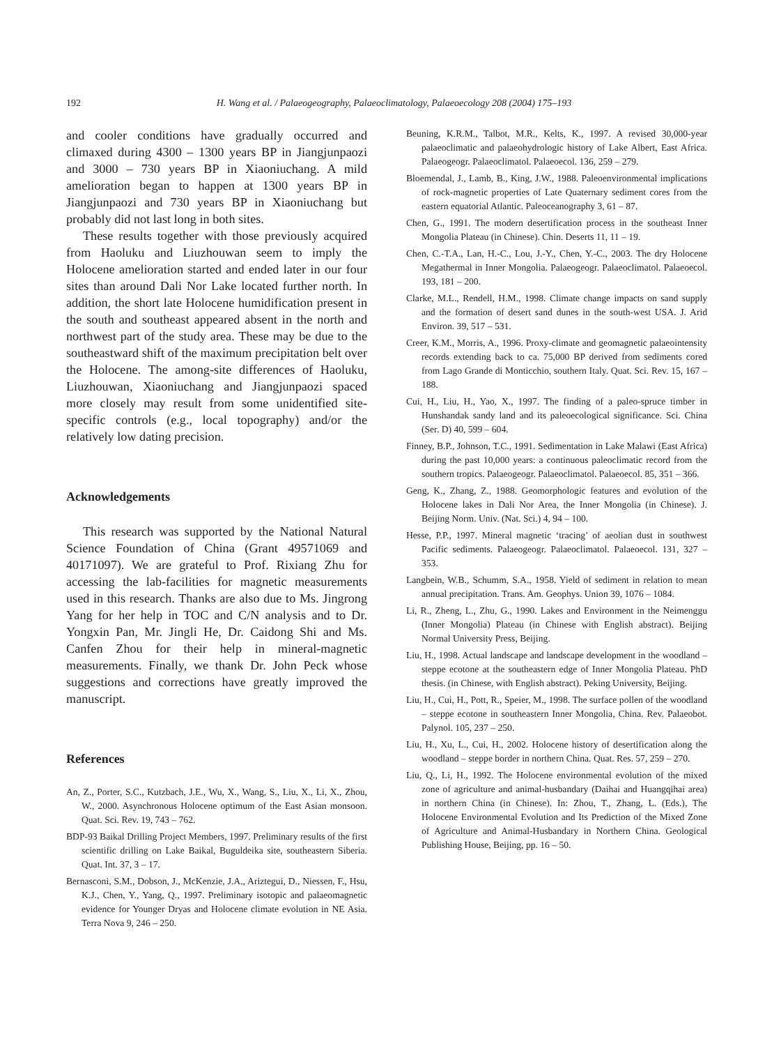192 H. Wang et al. / Palaeogeography, Palaeoclimatology, Palaeoecology 208 (2004) 175–193
and cooler conditions have gradually occurred and climaxed during 4300 – 1300 years BP in Jiangjunpaozi and 3000 – 730 years BP in Xiaoniuchang. A mild amelioration began to happen at 1300 years BP in Jiangjunpaozi and 730 years BP in Xiaoniuchang but probably did not last long in both sites.
These results together with those previously acquired from Haoluku and Liuzhouwan seem to imply the Holocene amelioration started and ended later in our four sites than around Dali Nor Lake located further north. In addition, the short late Holocene humidification present in the south and southeast appeared absent in the north and northwest part of the study area. These may be due to the southeastward shift of the maximum precipitation belt over the Holocene. The among-site differences of Haoluku, Liuzhouwan, Xiaoniuchang and Jiangjunpaozi spaced more closely may result from some unidentified site-specific controls (e.g., local topography) and/or the relatively low dating precision.
Acknowledgements
This research was supported by the National Natural Science Foundation of China (Grant 49571069 and 40171097). We are grateful to Prof. Rixiang Zhu for accessing the lab-facilities for magnetic measurements used in this research. Thanks are also due to Ms. Jingrong Yang for her help in TOC and C/N analysis and to Dr. Yongxin Pan, Mr. Jingli He, Dr. Caidong Shi and Ms. Canfen Zhou for their help in mineral-magnetic measurements. Finally, we thank Dr. John Peck whose suggestions and corrections have greatly improved the manuscript.
References
An, Z., Porter, S.C., Kutzbach, J.E., Wu, X., Wang, S., Liu, X., Li, X., Zhou, W., 2000. Asynchronous Holocene optimum of the East Asian monsoon. Quat. Sci. Rev. 19, 743 – 762.
BDP-93 Baikal Drilling Project Members, 1997. Preliminary results of the first scientific drilling on Lake Baikal, Buguldeika site, southeastern Siberia. Quat. Int. 37, 3 – 17.
Bernasconi, S.M., Dobson, J., McKenzie, J.A., Ariztegui, D., Niessen, F., Hsu, K.J., Chen, Y., Yang, Q., 1997. Preliminary isotopic and palaeomagnetic evidence for Younger Dryas and Holocene climate evolution in NE Asia. Terra Nova 9, 246 – 250.
Beuning, K.R.M., Talbot, M.R., Kelts, K., 1997. A revised 30,000-year palaeoclimatic and palaeohydrologic history of Lake Albert, East Africa. Palaeogeogr. Palaeoclimatol. Palaeoecol. 136, 259 – 279.
Bloemendal, J., Lamb, B., King, J.W., 1988. Paleoenvironmental implications of rock-magnetic properties of Late Quaternary sediment cores from the eastern equatorial Atlantic. Paleoceanography 3, 61 – 87.
Chen, G., 1991. The modern desertification process in the southeast Inner Mongolia Plateau (in Chinese). Chin. Deserts 11, 11 – 19.
Chen, C.-T.A., Lan, H.-C., Lou, J.-Y., Chen, Y.-C., 2003. The dry Holocene Megathermal in Inner Mongolia. Palaeogeogr. Palaeoclimatol. Palaeoecol. 193, 181 – 200.
Clarke, M.L., Rendell, H.M., 1998. Climate change impacts on sand supply and the formation of desert sand dunes in the south-west USA. J. Arid Environ. 39, 517 – 531.
Creer, K.M., Morris, A., 1996. Proxy-climate and geomagnetic palaeointensity records extending back to ca. 75,000 BP derived from sediments cored from Lago Grande di Monticchio, southern Italy. Quat. Sci. Rev. 15, 167 – 188.
Cui, H., Liu, H., Yao, X., 1997. The finding of a paleo-spruce timber in Hunshandak sandy land and its paleoecological significance. Sci. China (Ser. D) 40, 599 – 604.
Finney, B.P., Johnson, T.C., 1991. Sedimentation in Lake Malawi (East Africa) during the past 10,000 years: a continuous paleoclimatic record from the southern tropics. Palaeogeogr. Palaeoclimatol. Palaeoecol. 85, 351 – 366.
Geng, K., Zhang, Z., 1988. Geomorphologic features and evolution of the Holocene lakes in Dali Nor Area, the Inner Mongolia (in Chinese). J. Beijing Norm. Univ. (Nat. Sci.) 4, 94 – 100.
Hesse, P.P., 1997. Mineral magnetic ‘tracing’ of aeolian dust in southwest Pacific sediments. Palaeogeogr. Palaeoclimatol. Palaeoecol. 131, 327 – 353.
Langbein, W.B., Schumm, S.A., 1958. Yield of sediment in relation to mean annual precipitation. Trans. Am. Geophys. Union 39, 1076 – 1084.
Li, R., Zheng, L., Zhu, G., 1990. Lakes and Environment in the Neimenggu (Inner Mongolia) Plateau (in Chinese with English abstract). Beijing Normal University Press, Beijing.
Liu, H., 1998. Actual landscape and landscape development in the woodland – steppe ecotone at the southeastern edge of Inner Mongolia Plateau. PhD thesis. (in Chinese, with English abstract). Peking University, Beijing.
Liu, H., Cui, H., Pott, R., Speier, M., 1998. The surface pollen of the woodland – steppe ecotone in southeastern Inner Mongolia, China. Rev. Palaeobot. Palynol. 105, 237 – 250.
Liu, H., Xu, L., Cui, H., 2002. Holocene history of desertification along the woodland – steppe border in northern China. Quat. Res. 57, 259 – 270.
Liu, Q., Li, H., 1992. The Holocene environmental evolution of the mixed zone of agriculture and animal-husbandary (Daihai and Huangqihai area) in northern China (in Chinese). In: Zhou, T., Zhang, L. (Eds.), The Holocene Environmental Evolution and Its Prediction of the Mixed Zone of Agriculture and Animal-Husbandary in Northern China. Geological Publishing House, Beijing, pp. 16 – 50.